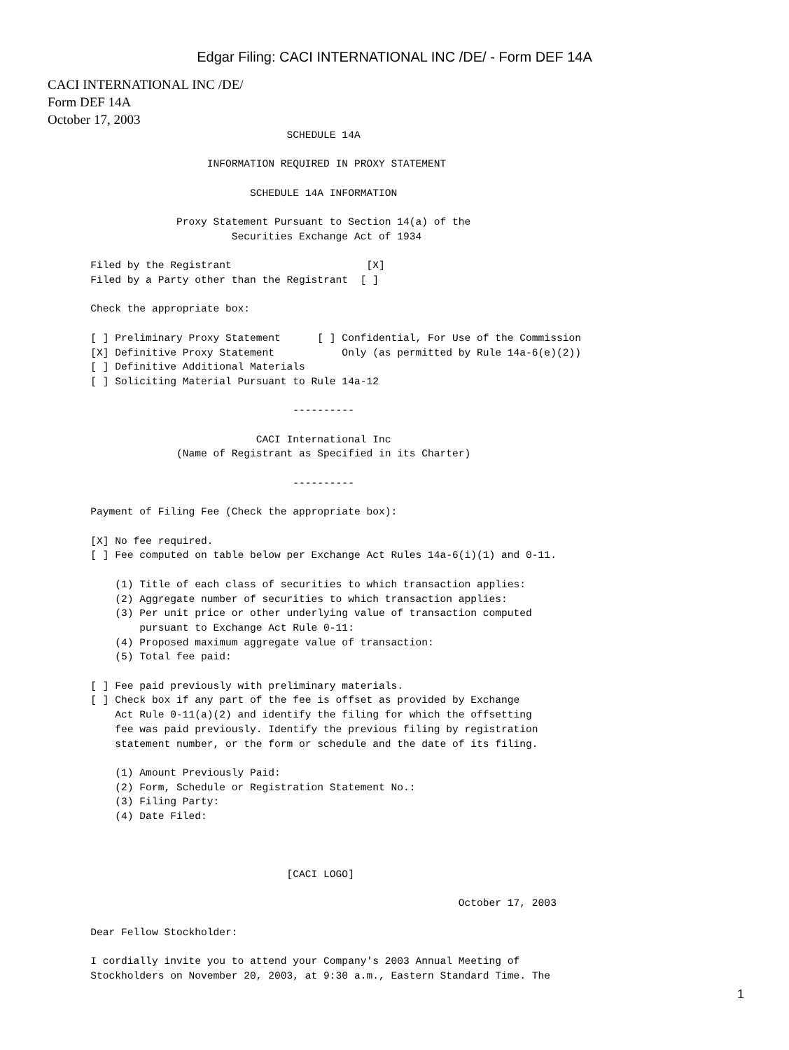Edgar Filing: CACI INTERNATIONAL INC /DE/ - Form DEF 14A
CACI INTERNATIONAL INC /DE/
Form DEF 14A
October 17, 2003
                                       SCHEDULE 14A

                          INFORMATION REQUIRED IN PROXY STATEMENT

                                 SCHEDULE 14A INFORMATION

                     Proxy Statement Pursuant to Section 14(a) of the
                              Securities Exchange Act of 1934

       Filed by the Registrant                      [X]
       Filed by a Party other than the Registrant  [ ]

       Check the appropriate box:

       [ ] Preliminary Proxy Statement      [ ] Confidential, For Use of the Commission
       [X] Definitive Proxy Statement           Only (as permitted by Rule 14a-6(e)(2))
       [ ] Definitive Additional Materials
       [ ] Soliciting Material Pursuant to Rule 14a-12

                                        ----------

                                  CACI International Inc
                     (Name of Registrant as Specified in its Charter)

                                        ----------

       Payment of Filing Fee (Check the appropriate box):

       [X] No fee required.
       [ ] Fee computed on table below per Exchange Act Rules 14a-6(i)(1) and 0-11.

           (1) Title of each class of securities to which transaction applies:
           (2) Aggregate number of securities to which transaction applies:
           (3) Per unit price or other underlying value of transaction computed
               pursuant to Exchange Act Rule 0-11:
           (4) Proposed maximum aggregate value of transaction:
           (5) Total fee paid:

       [ ] Fee paid previously with preliminary materials.
       [ ] Check box if any part of the fee is offset as provided by Exchange
           Act Rule 0-11(a)(2) and identify the filing for which the offsetting
           fee was paid previously. Identify the previous filing by registration
           statement number, or the form or schedule and the date of its filing.

           (1) Amount Previously Paid:
           (2) Form, Schedule or Registration Statement No.:
           (3) Filing Party:
           (4) Date Filed:



                                       [CACI LOGO]

                                                                   October 17, 2003

       Dear Fellow Stockholder:

       I cordially invite you to attend your Company's 2003 Annual Meeting of
       Stockholders on November 20, 2003, at 9:30 a.m., Eastern Standard Time. The
1